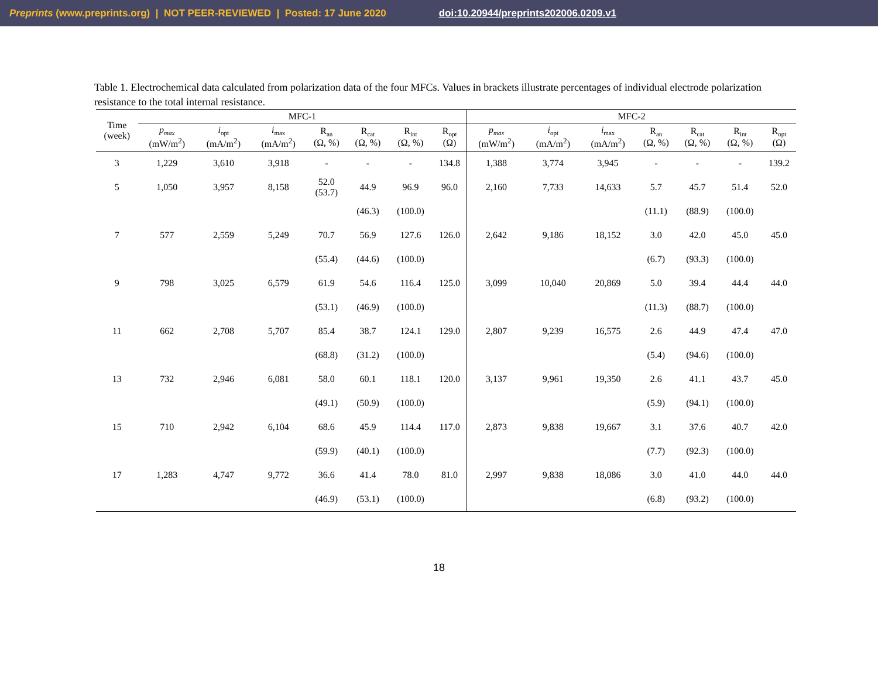Preprints (www.preprints.org) | NOT PEER-REVIEWED | Posted: 17 June 2020 doi:10.20944/preprints202006.0209.v1
Table 1. Electrochemical data calculated from polarization data of the four MFCs. Values in brackets illustrate percentages of individual electrode polarization resistance to the total internal resistance.
| Time (week) | MFC-1 | | | | | | | MFC-2 | | | | | | |
| --- | --- | --- | --- | --- | --- | --- | --- | --- | --- | --- | --- | --- | --- | --- |
| | p<sub>max</sub> (mW/m<sup>2</sup>) | i<sub>opt</sub> (mA/m<sup>2</sup>) | i<sub>max</sub> (mA/m<sup>2</sup>) | R<sub>an</sub> (Ω, %) | R<sub>cat</sub> (Ω, %) | R<sub>int</sub> (Ω, %) | R<sub>opt</sub> (Ω) | p<sub>max</sub> (mW/m<sup>2</sup>) | i<sub>opt</sub> (mA/m<sup>2</sup>) | i<sub>max</sub> (mA/m<sup>2</sup>) | R<sub>an</sub> (Ω, %) | R<sub>cat</sub> (Ω, %) | R<sub>int</sub> (Ω, %) | R<sub>opt</sub> (Ω) |
| 3 | 1,229 | 3,610 | 3,918 | - | - | - | 134.8 | 1,388 | 3,774 | 3,945 | - | - | - | 139.2 |
| 5 | 1,050 | 3,957 | 8,158 | 52.0 (53.7) | 44.9 | 96.9 | 96.0 | 2,160 | 7,733 | 14,633 | 5.7 | 45.7 | 51.4 | 52.0 |
| | | | | | (46.3) | (100.0) | | | | | (11.1) | (88.9) | (100.0) | |
| 7 | 577 | 2,559 | 5,249 | 70.7 | 56.9 | 127.6 | 126.0 | 2,642 | 9,186 | 18,152 | 3.0 | 42.0 | 45.0 | 45.0 |
| | | | | (55.4) | (44.6) | (100.0) | | | | | (6.7) | (93.3) | (100.0) | |
| 9 | 798 | 3,025 | 6,579 | 61.9 | 54.6 | 116.4 | 125.0 | 3,099 | 10,040 | 20,869 | 5.0 | 39.4 | 44.4 | 44.0 |
| | | | | (53.1) | (46.9) | (100.0) | | | | | (11.3) | (88.7) | (100.0) | |
| 11 | 662 | 2,708 | 5,707 | 85.4 | 38.7 | 124.1 | 129.0 | 2,807 | 9,239 | 16,575 | 2.6 | 44.9 | 47.4 | 47.0 |
| | | | | (68.8) | (31.2) | (100.0) | | | | | (5.4) | (94.6) | (100.0) | |
| 13 | 732 | 2,946 | 6,081 | 58.0 | 60.1 | 118.1 | 120.0 | 3,137 | 9,961 | 19,350 | 2.6 | 41.1 | 43.7 | 45.0 |
| | | | | (49.1) | (50.9) | (100.0) | | | | | (5.9) | (94.1) | (100.0) | |
| 15 | 710 | 2,942 | 6,104 | 68.6 | 45.9 | 114.4 | 117.0 | 2,873 | 9,838 | 19,667 | 3.1 | 37.6 | 40.7 | 42.0 |
| | | | | (59.9) | (40.1) | (100.0) | | | | | (7.7) | (92.3) | (100.0) | |
| 17 | 1,283 | 4,747 | 9,772 | 36.6 | 41.4 | 78.0 | 81.0 | 2,997 | 9,838 | 18,086 | 3.0 | 41.0 | 44.0 | 44.0 |
| | | | | (46.9) | (53.1) | (100.0) | | | | | (6.8) | (93.2) | (100.0) | |
18